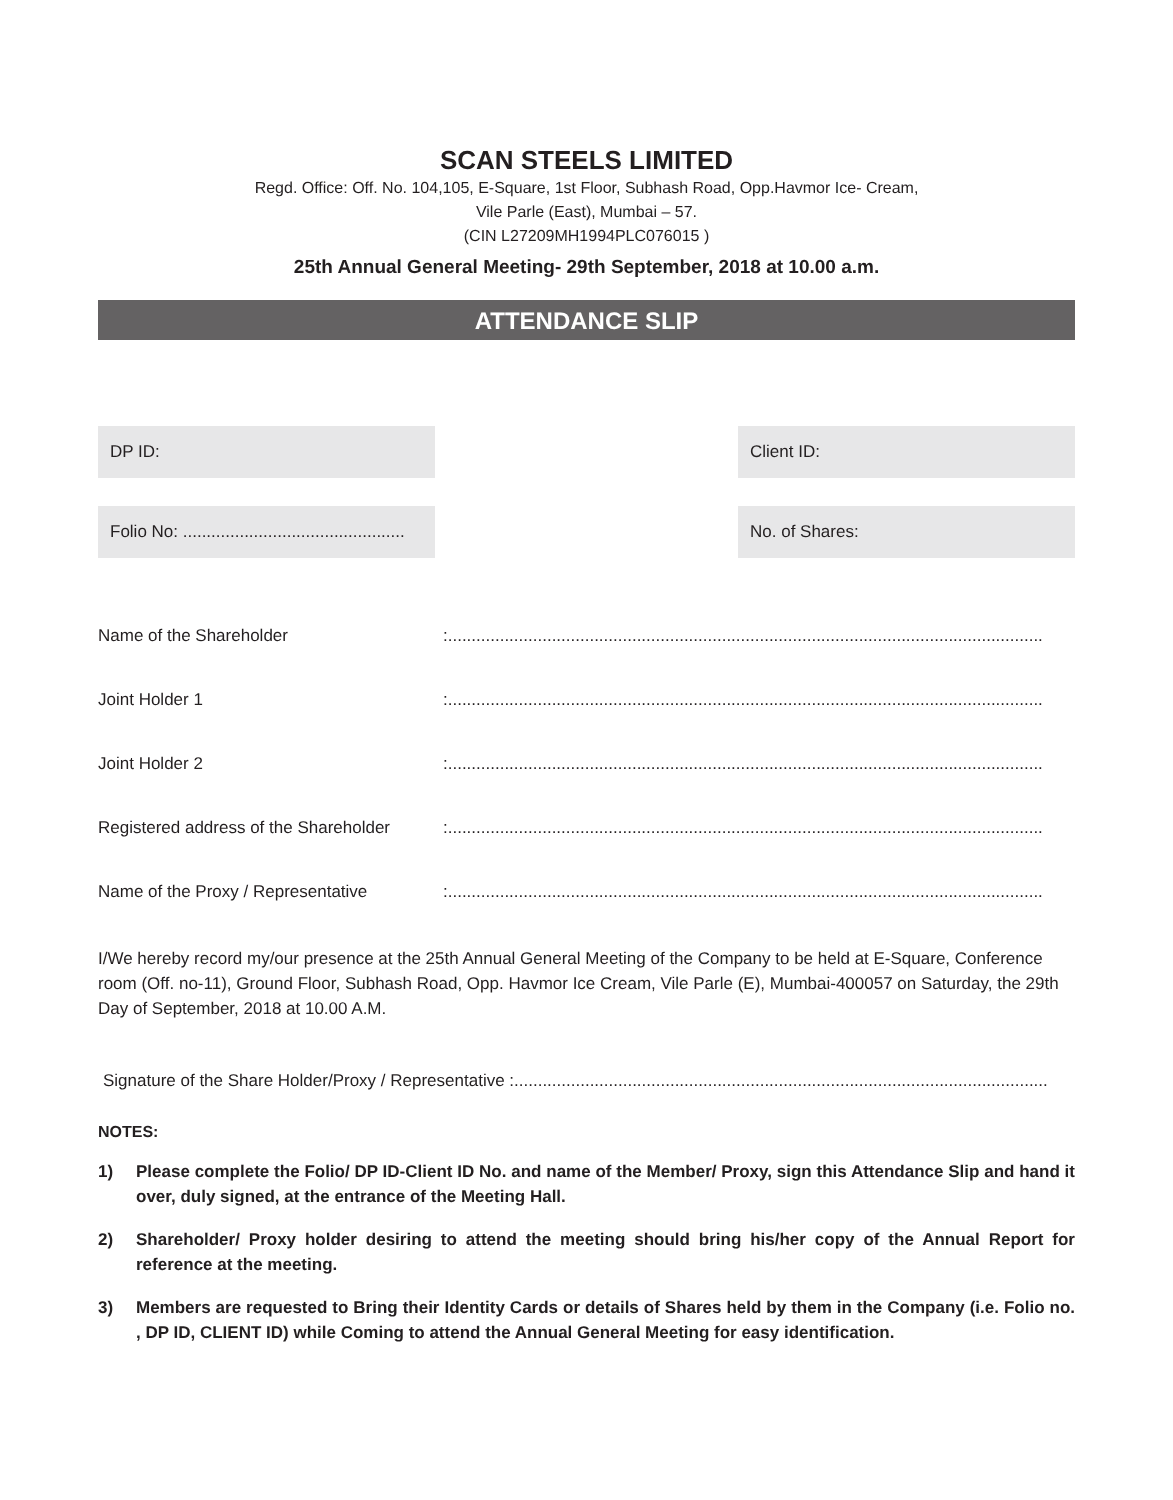SCAN STEELS LIMITED
Regd. Office: Off. No. 104,105, E-Square, 1st Floor, Subhash Road, Opp.Havmor Ice- Cream,
Vile Parle (East), Mumbai – 57.
(CIN L27209MH1994PLC076015 )
25th Annual General Meeting- 29th September, 2018 at 10.00 a.m.
ATTENDANCE SLIP
DP ID:
Folio No: ...............................................
Client ID:
No. of Shares:
Name of the Shareholder :..............................................................................................................................
Joint Holder 1 :..............................................................................................................................
Joint Holder 2 :..............................................................................................................................
Registered address of the Shareholder
:..............................................................................................................................
Name of the Proxy / Representative
:..............................................................................................................................
I/We hereby record my/our presence at the 25th Annual General Meeting of the Company to be held at E-Square, Conference room (Off. no-11), Ground Floor, Subhash Road, Opp. Havmor Ice Cream, Vile Parle (E), Mumbai-400057 on Saturday, the 29th Day of September, 2018 at 10.00 A.M.
Signature of the Share Holder/Proxy / Representative :.................................................................................................................
NOTES:
1) Please complete the Folio/ DP ID-Client ID No. and name of the Member/ Proxy, sign this Attendance Slip and hand it over, duly signed, at the entrance of the Meeting Hall.
2) Shareholder/ Proxy holder desiring to attend the meeting should bring his/her copy of the Annual Report for reference at the meeting.
3) Members are requested to Bring their Identity Cards or details of Shares held by them in the Company (i.e. Folio no. , DP ID, CLIENT ID) while Coming to attend the Annual General Meeting for easy identification.